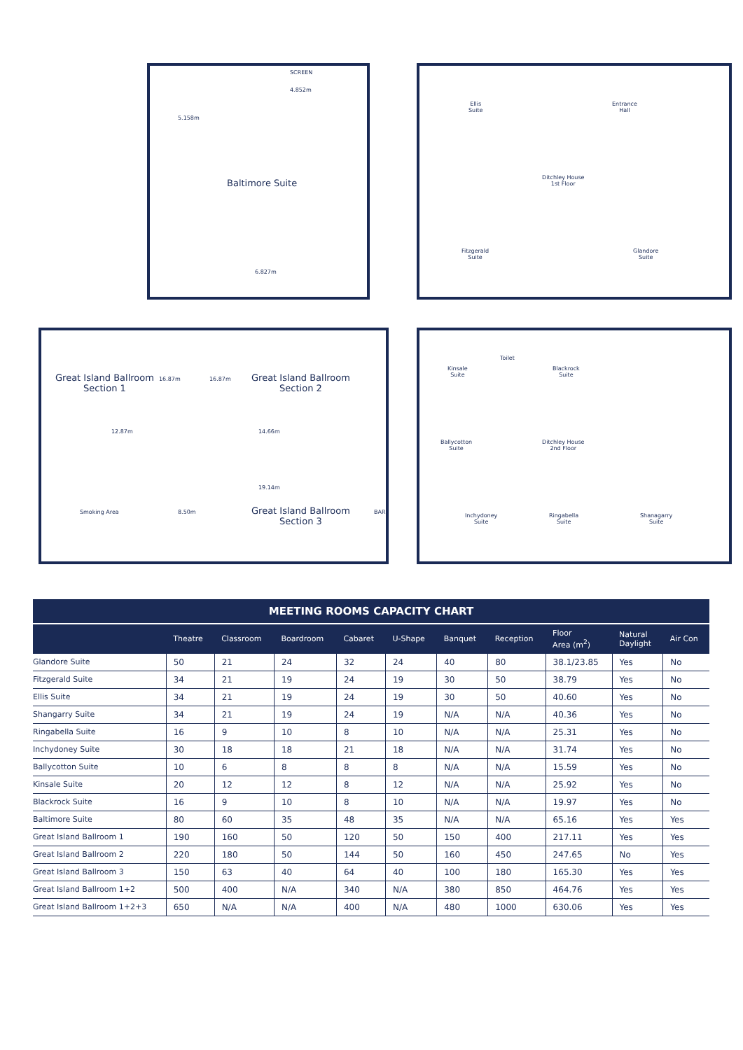SCREEN
4.852m
5.158m
Baltimore Suite
6.827m
Ellis
Suite
Entrance
Hall
Ditchley House
1st Floor
Fitzgerald
Suite
Glandore
Suite
Great Island Ballroom
Section 1
16.87m 16.87m
Great Island Ballroom
Section 2
12.87m 14.66m
19.14m
Smoking Area 8.50m
Great Island Ballroom
Section 3
BAR
Toilet
Kinsale
Suite
Blackrock
Suite
Ballycotton
Suite
Ditchley House
2nd Floor
Inchydoney
Suite
Ringabella
Suite
Shanagarry
Suite
MEETING ROOMS CAPACITY CHART
| | Theatre | Classroom | Boardroom | Cabaret | U-Shape | Banquet | Reception | Floor Area (m<sup>2</sup>) | Natural Daylight | Air Con |
| --- | --- | --- | --- | --- | --- | --- | --- | --- | --- | --- |
| Glandore Suite | 50 | 21 | 24 | 32 | 24 | 40 | 80 | 38.1/23.85 | Yes | No |
| Fitzgerald Suite | 34 | 21 | 19 | 24 | 19 | 30 | 50 | 38.79 | Yes | No |
| Ellis Suite | 34 | 21 | 19 | 24 | 19 | 30 | 50 | 40.60 | Yes | No |
| Shangarry Suite | 34 | 21 | 19 | 24 | 19 | N/A | N/A | 40.36 | Yes | No |
| Ringabella Suite | 16 | 9 | 10 | 8 | 10 | N/A | N/A | 25.31 | Yes | No |
| Inchydoney Suite | 30 | 18 | 18 | 21 | 18 | N/A | N/A | 31.74 | Yes | No |
| Ballycotton Suite | 10 | 6 | 8 | 8 | 8 | N/A | N/A | 15.59 | Yes | No |
| Kinsale Suite | 20 | 12 | 12 | 8 | 12 | N/A | N/A | 25.92 | Yes | No |
| Blackrock Suite | 16 | 9 | 10 | 8 | 10 | N/A | N/A | 19.97 | Yes | No |
| Baltimore Suite | 80 | 60 | 35 | 48 | 35 | N/A | N/A | 65.16 | Yes | Yes |
| Great Island Ballroom 1 | 190 | 160 | 50 | 120 | 50 | 150 | 400 | 217.11 | Yes | Yes |
| Great Island Ballroom 2 | 220 | 180 | 50 | 144 | 50 | 160 | 450 | 247.65 | No | Yes |
| Great Island Ballroom 3 | 150 | 63 | 40 | 64 | 40 | 100 | 180 | 165.30 | Yes | Yes |
| Great Island Ballroom 1+2 | 500 | 400 | N/A | 340 | N/A | 380 | 850 | 464.76 | Yes | Yes |
| Great Island Ballroom 1+2+3 | 650 | N/A | N/A | 400 | N/A | 480 | 1000 | 630.06 | Yes | Yes |